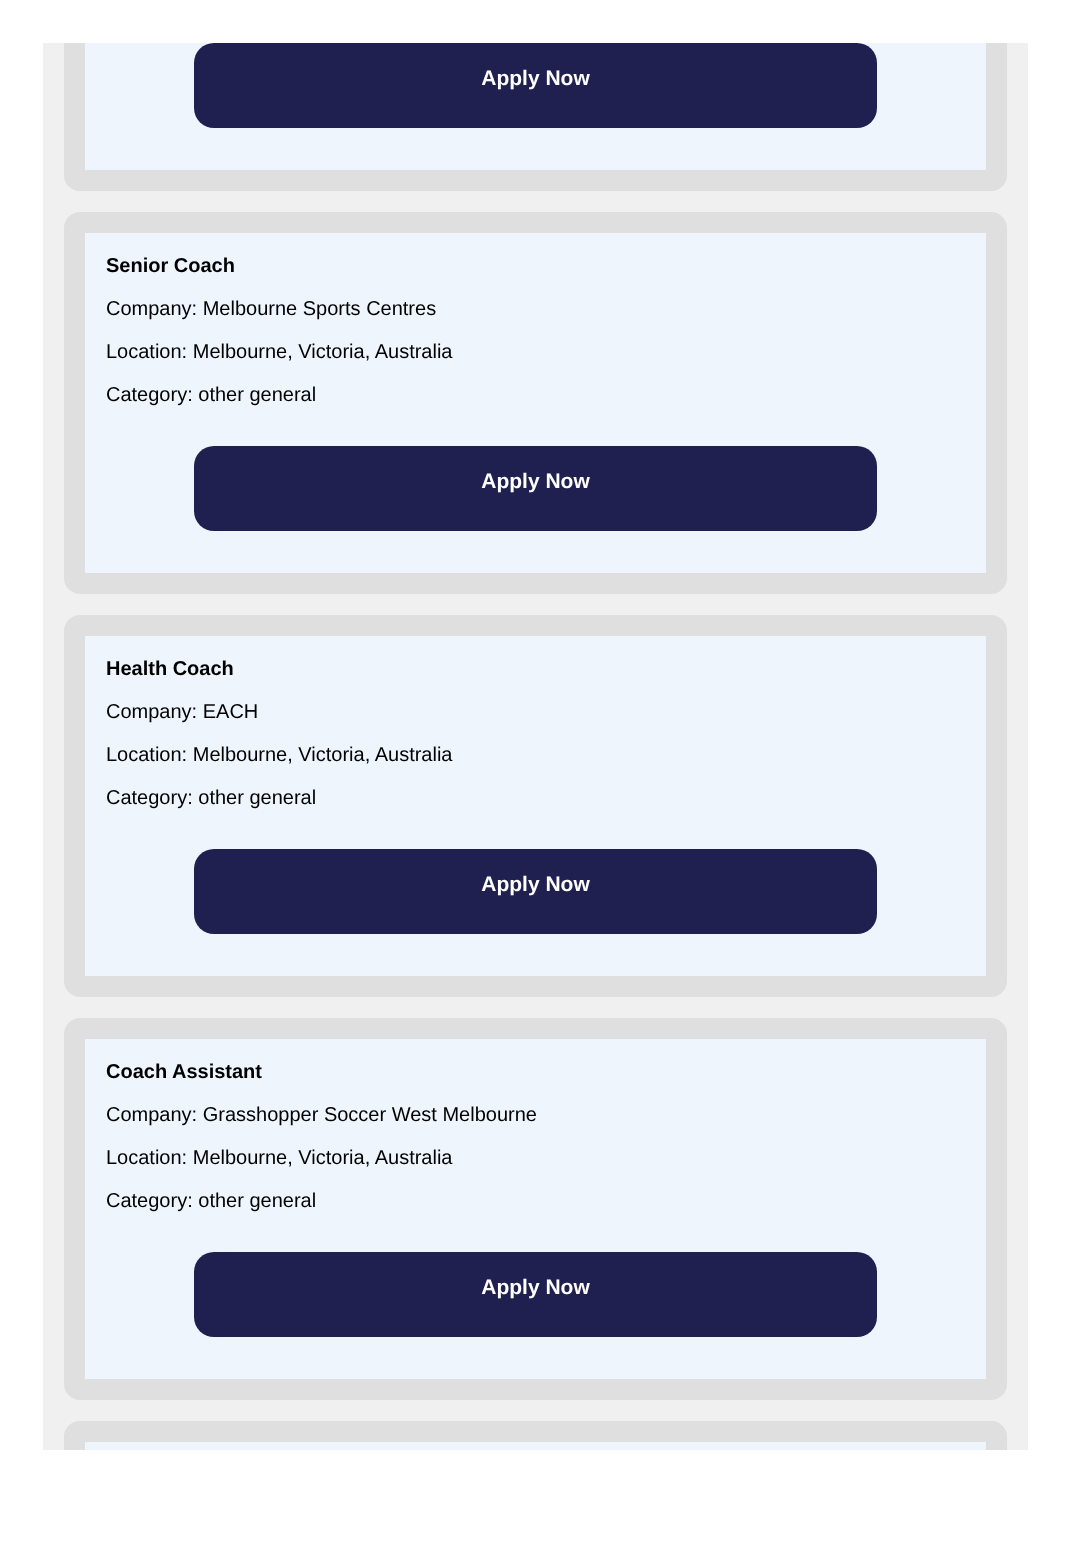Apply Now
Senior Coach
Company: Melbourne Sports Centres
Location: Melbourne, Victoria, Australia
Category: other general
Apply Now
Health Coach
Company: EACH
Location: Melbourne, Victoria, Australia
Category: other general
Apply Now
Coach Assistant
Company: Grasshopper Soccer West Melbourne
Location: Melbourne, Victoria, Australia
Category: other general
Apply Now